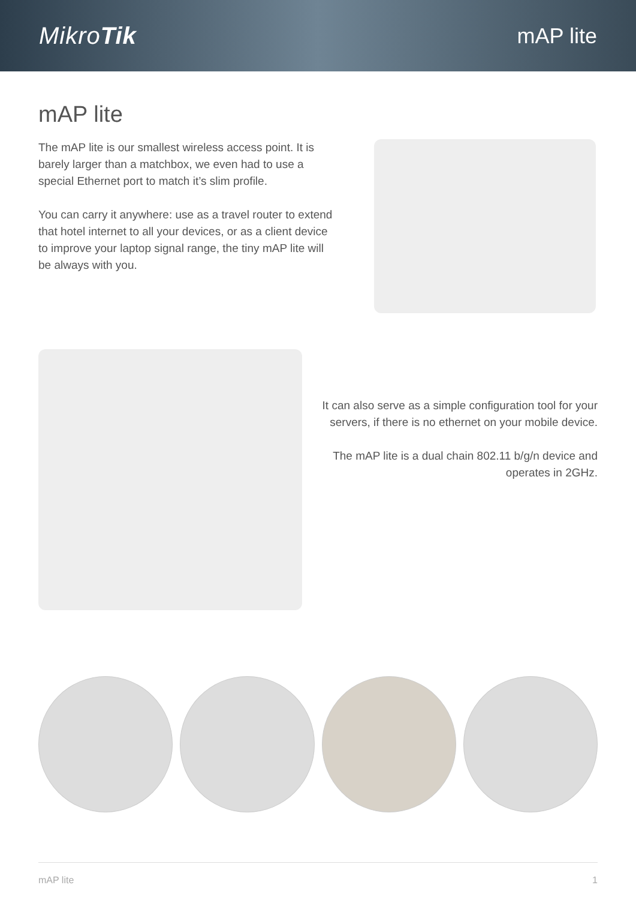MikroTik mAP lite
mAP lite
The mAP lite is our smallest wireless access point. It is barely larger than a matchbox, we even had to use a special Ethernet port to match it’s slim profile.
You can carry it anywhere: use as a travel router to extend that hotel internet to all your devices, or as a client device to improve your laptop signal range, the tiny mAP lite will be always with you.
It can also serve as a simple configuration tool for your servers, if there is no ethernet on your mobile device.
The mAP lite is a dual chain 802.11 b/g/n device and operates in 2GHz.
mAP lite 1